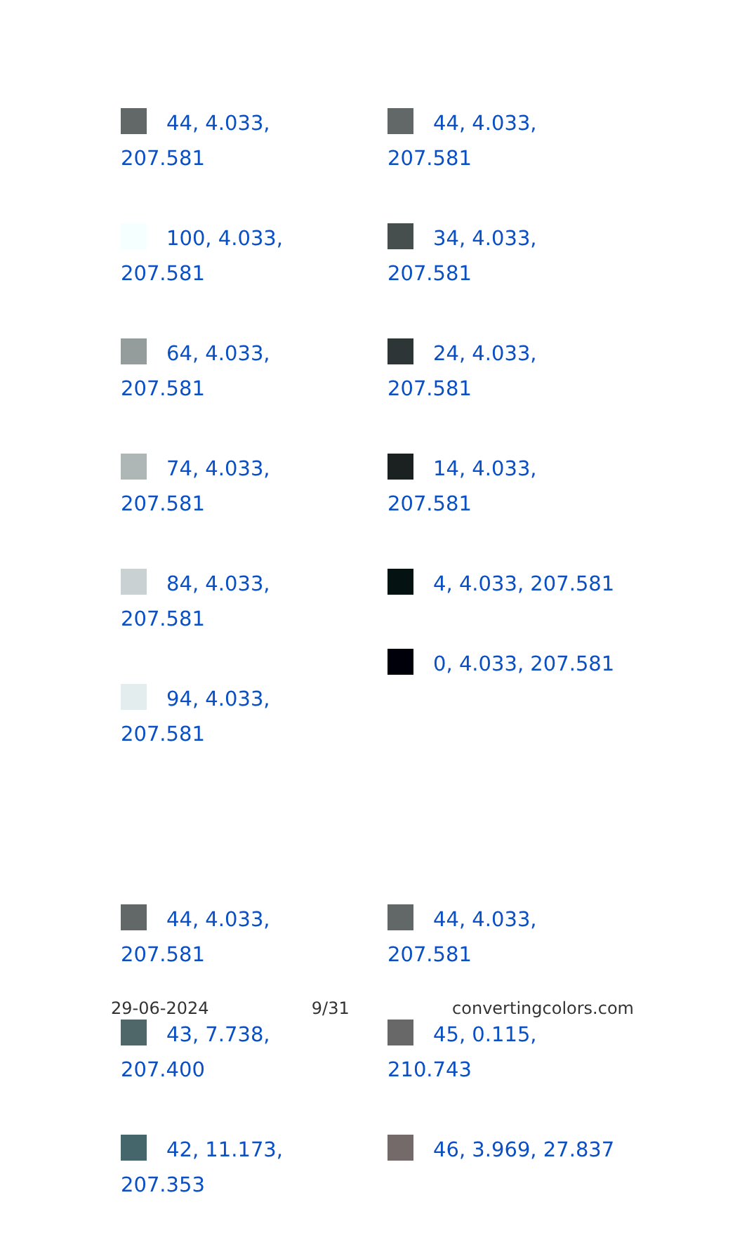44, 4.033, 207.581
100, 4.033, 207.581
64, 4.033, 207.581
74, 4.033, 207.581
84, 4.033, 207.581
94, 4.033, 207.581
44, 4.033, 207.581
34, 4.033, 207.581
24, 4.033, 207.581
14, 4.033, 207.581
4, 4.033, 207.581
0, 4.033, 207.581
44, 4.033, 207.581
43, 7.738, 207.400
42, 11.173, 207.353
44, 4.033, 207.581
45, 0.115, 210.743
46, 3.969, 27.837
29-06-2024 9/31 convertingcolors.com